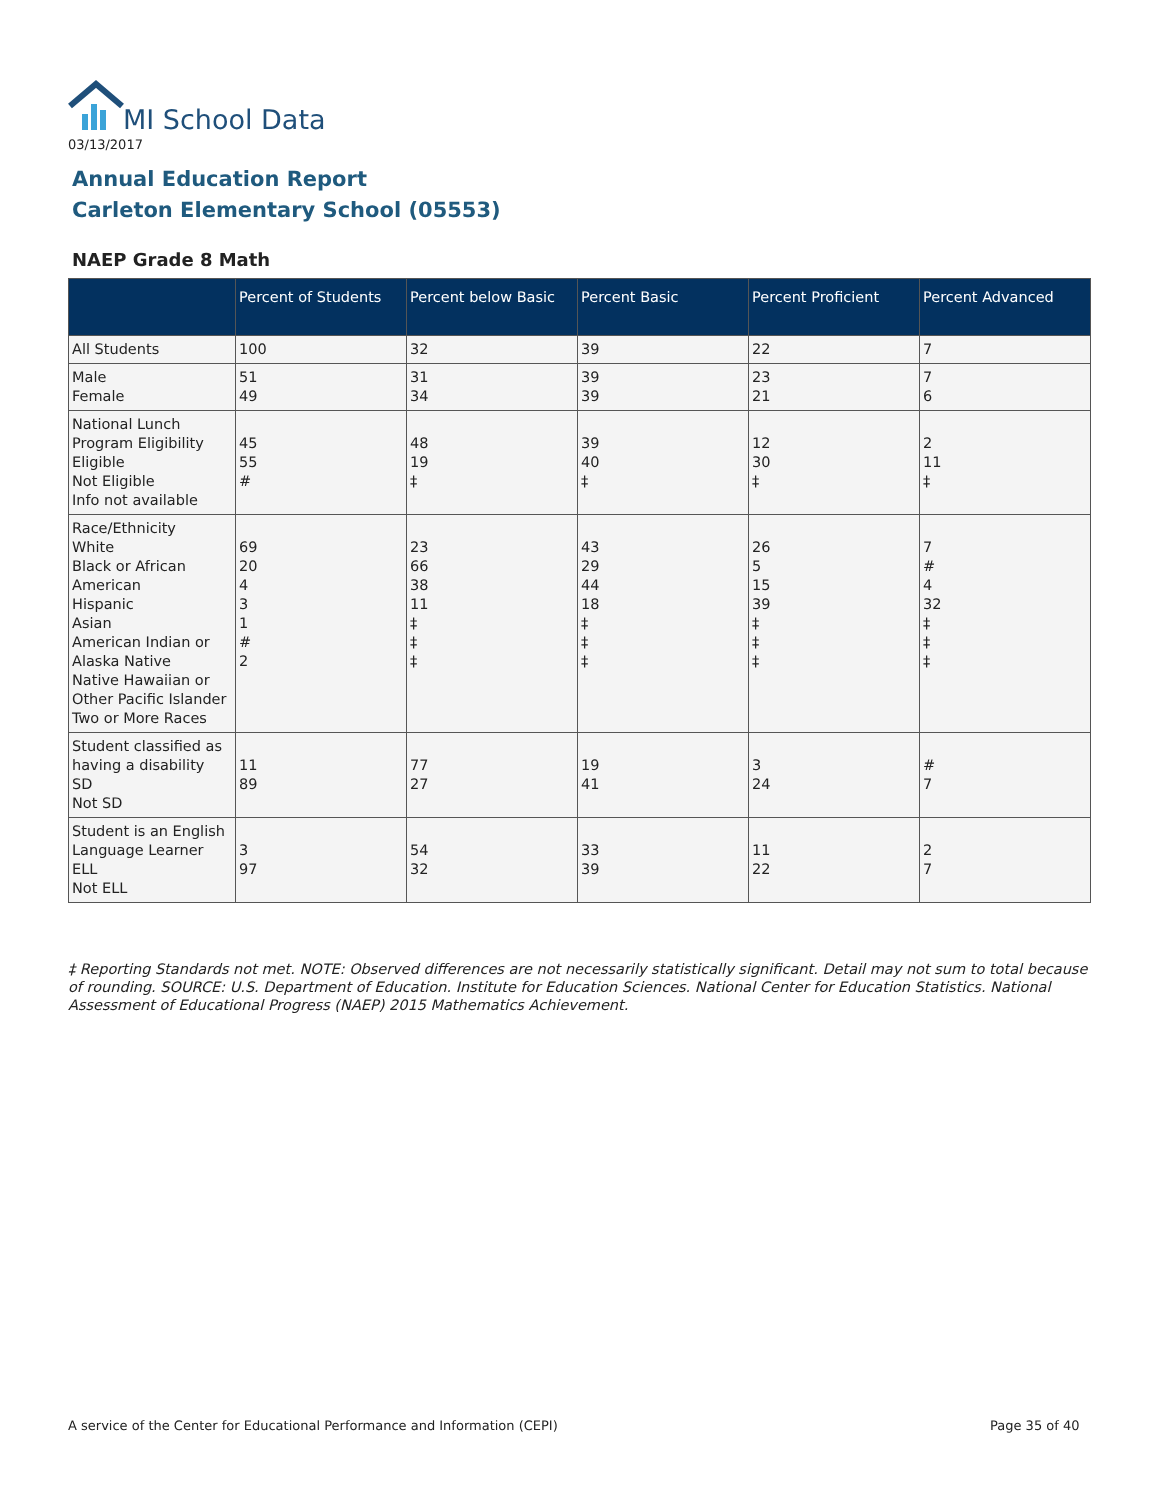MI School Data
03/13/2017
Annual Education Report
Carleton Elementary School (05553)
NAEP Grade 8 Math
| | Percent of Students | Percent below Basic | Percent Basic | Percent Proficient | Percent Advanced |
| --- | --- | --- | --- | --- | --- |
| All Students | 100 | 32 | 39 | 22 | 7 |
| Male Female | 51 49 | 31 34 | 39 39 | 23 21 | 7 6 |
| National Lunch Program Eligibility Eligible Not Eligible Info not available | 45 55 # | 48 19 ‡ | 39 40 ‡ | 12 30 ‡ | 2 11 ‡ |
| Race/Ethnicity White Black or African American Hispanic Asian American Indian or Alaska Native Native Hawaiian or Other Pacific Islander Two or More Races | 69 20 4 3 1 # 2 | 23 66 38 11 ‡ ‡ ‡ | 43 29 44 18 ‡ ‡ ‡ | 26 5 15 39 ‡ ‡ ‡ | 7 # 4 32 ‡ ‡ ‡ |
| Student classified as having a disability SD Not SD | 11 89 | 77 27 | 19 41 | 3 24 | # 7 |
| Student is an English Language Learner ELL Not ELL | 3 97 | 54 32 | 33 39 | 11 22 | 2 7 |
‡ Reporting Standards not met. NOTE: Observed differences are not necessarily statistically significant. Detail may not sum to total because of rounding. SOURCE: U.S. Department of Education. Institute for Education Sciences. National Center for Education Statistics. National Assessment of Educational Progress (NAEP) 2015 Mathematics Achievement.
A service of the Center for Educational Performance and Information (CEPI)
Page 35 of 40